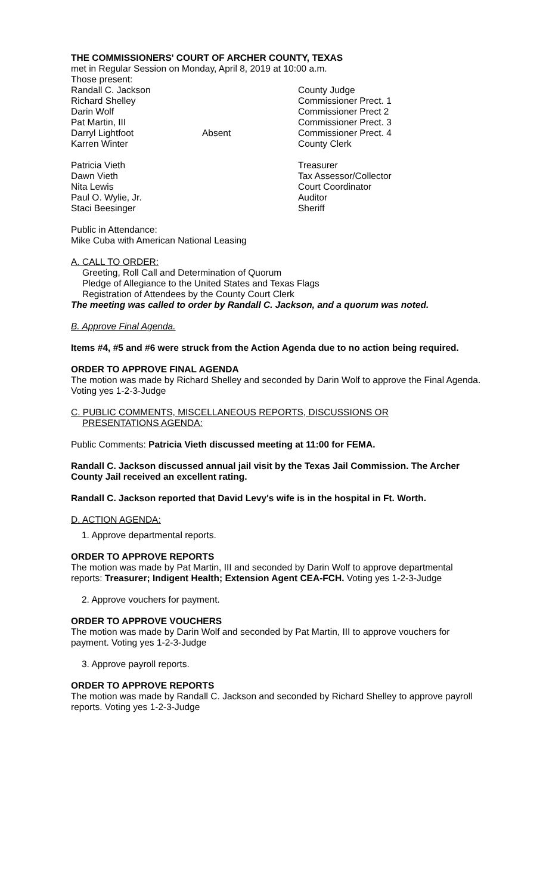THE COMMISSIONERS' COURT OF ARCHER COUNTY, TEXAS
met in Regular Session on Monday, April 8, 2019 at 10:00 a.m.
Those present:
Randall C. Jackson County Judge
Richard Shelley Commissioner Prect. 1
Darin Wolf Commissioner Prect 2
Pat Martin, III Commissioner Prect. 3
Darryl Lightfoot Absent Commissioner Prect. 4
Karren Winter County Clerk
Patricia Vieth Treasurer
Dawn Vieth Tax Assessor/Collector
Nita Lewis Court Coordinator
Paul O. Wylie, Jr. Auditor
Staci Beesinger Sheriff
Public in Attendance:
Mike Cuba with American National Leasing
A. CALL TO ORDER:
Greeting, Roll Call and Determination of Quorum
Pledge of Allegiance to the United States and Texas Flags
Registration of Attendees by the County Court Clerk
The meeting was called to order by Randall C. Jackson, and a quorum was noted.
B. Approve Final Agenda.
Items #4, #5 and #6 were struck from the Action Agenda due to no action being required.
ORDER TO APPROVE FINAL AGENDA
The motion was made by Richard Shelley and seconded by Darin Wolf to approve the Final Agenda. Voting yes 1-2-3-Judge
C. PUBLIC COMMENTS, MISCELLANEOUS REPORTS, DISCUSSIONS OR
PRESENTATIONS AGENDA:
Public Comments: Patricia Vieth discussed meeting at 11:00 for FEMA.
Randall C. Jackson discussed annual jail visit by the Texas Jail Commission. The Archer County Jail received an excellent rating.
Randall C. Jackson reported that David Levy's wife is in the hospital in Ft. Worth.
D. ACTION AGENDA:
1. Approve departmental reports.
ORDER TO APPROVE REPORTS
The motion was made by Pat Martin, III and seconded by Darin Wolf to approve departmental reports: Treasurer; Indigent Health; Extension Agent CEA-FCH. Voting yes 1-2-3-Judge
2. Approve vouchers for payment.
ORDER TO APPROVE VOUCHERS
The motion was made by Darin Wolf and seconded by Pat Martin, III to approve vouchers for payment. Voting yes 1-2-3-Judge
3. Approve payroll reports.
ORDER TO APPROVE REPORTS
The motion was made by Randall C. Jackson and seconded by Richard Shelley to approve payroll reports. Voting yes 1-2-3-Judge